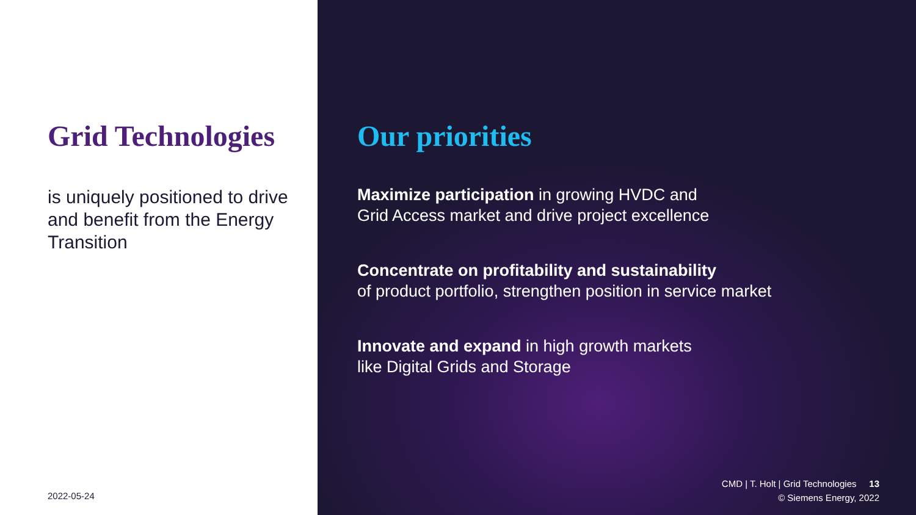Grid Technologies
is uniquely positioned to drive and benefit from the Energy Transition
2022-05-24
Our priorities
Maximize participation in growing HVDC and
Grid Access market and drive project excellence
Concentrate on profitability and sustainability
of product portfolio, strengthen position in service market
Innovate and expand in high growth markets
like Digital Grids and Storage
CMD | T. Holt | Grid Technologies 13
© Siemens Energy, 2022